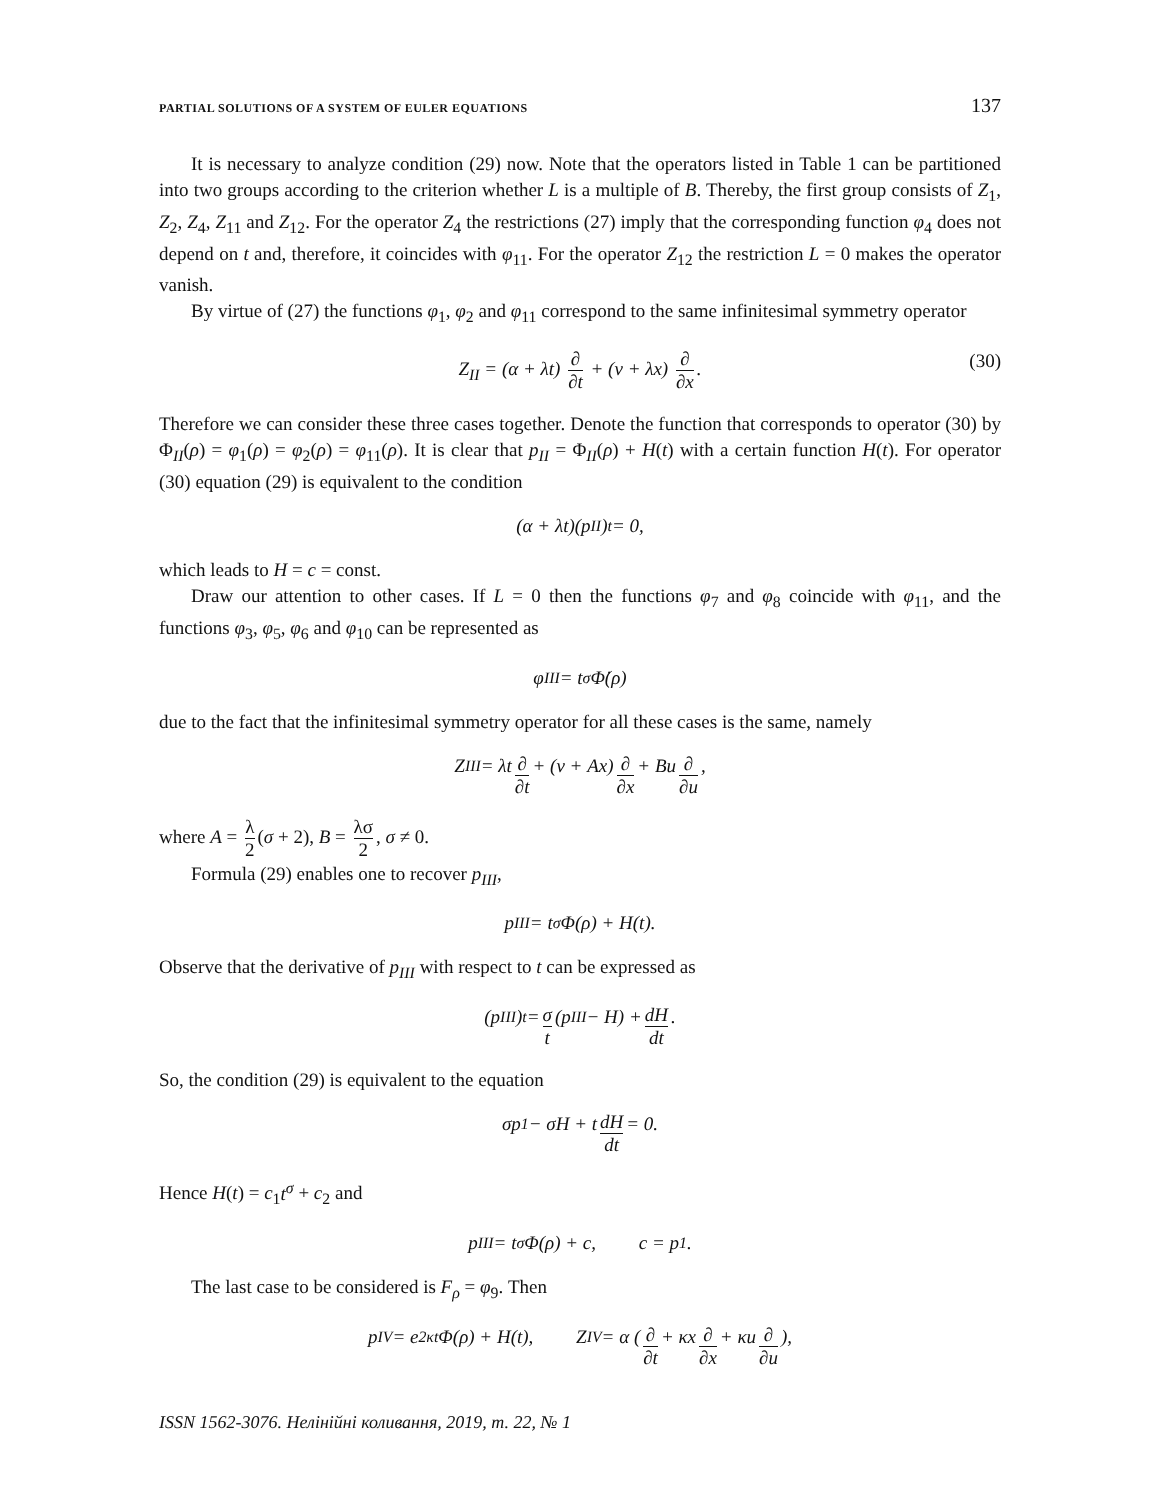PARTIAL SOLUTIONS OF A SYSTEM OF EULER EQUATIONS 137
It is necessary to analyze condition (29) now. Note that the operators listed in Table 1 can be partitioned into two groups according to the criterion whether L is a multiple of B. Thereby, the first group consists of Z<sub>1</sub>, Z<sub>2</sub>, Z<sub>4</sub>, Z<sub>11</sub> and Z<sub>12</sub>. For the operator Z<sub>4</sub> the restrictions (27) imply that the corresponding function φ<sub>4</sub> does not depend on t and, therefore, it coincides with φ<sub>11</sub>. For the operator Z<sub>12</sub> the restriction L = 0 makes the operator vanish.
By virtue of (27) the functions φ<sub>1</sub>, φ<sub>2</sub> and φ<sub>11</sub> correspond to the same infinitesimal symmetry operator
Z<sub>II</sub> = (α + λt) ∂ ∂t + (ν + λx) ∂ ∂x. (30)
Therefore we can consider these three cases together. Denote the function that corresponds to operator (30) by Φ<sub>II</sub>(ρ) = φ<sub>1</sub>(ρ) = φ<sub>2</sub>(ρ) = φ<sub>11</sub>(ρ). It is clear that p<sub>II</sub> = Φ<sub>II</sub>(ρ) + H(t) with a certain function H(t). For operator (30) equation (29) is equivalent to the condition
(α + λt)(p<sub>II</sub>)<sub>t</sub> = 0,
which leads to H = c = const.
Draw our attention to other cases. If L = 0 then the functions φ<sub>7</sub> and φ<sub>8</sub> coincide with φ<sub>11</sub>, and the functions φ<sub>3</sub>, φ<sub>5</sub>, φ<sub>6</sub> and φ<sub>10</sub> can be represented as
φ<sub>III</sub> = t<sup>σ</sup>Φ̇(ρ)
due to the fact that the infinitesimal symmetry operator for all these cases is the same, namely
Z<sub>III</sub> = λt ∂ ∂t + (ν + Ax) ∂ ∂x + Bu ∂ ∂u,
where A = λ 2 (σ + 2), B = λσ 2, σ ≠ 0.
Formula (29) enables one to recover p<sub>III</sub>,
p<sub>III</sub> = t<sup>σ</sup>Φ(ρ) + H(t).
Observe that the derivative of p<sub>III</sub> with respect to t can be expressed as
(p<sub>III</sub>)<sub>t</sub> = σ t (p<sub>III</sub> − H) + dH dt.
So, the condition (29) is equivalent to the equation
σp<sub>1</sub> − σH + t dH dt = 0.
Hence H(t) = c<sub>1</sub>t<sup>σ</sup> + c<sub>2</sub> and
p<sub>III</sub> = t<sup>σ</sup>Φ(ρ) + c, c = p<sub>1</sub>.
The last case to be considered is F<sub>ρ</sub> = φ<sub>9</sub>. Then
p<sub>IV</sub> = e<sup>2κt</sup>Φ(ρ) + H(t), Z<sub>IV</sub> = α (∂ ∂t + κx ∂ ∂x + κu ∂ ∂u),
ISSN 1562-3076. Нелінійні коливання, 2019, т. 22, № 1